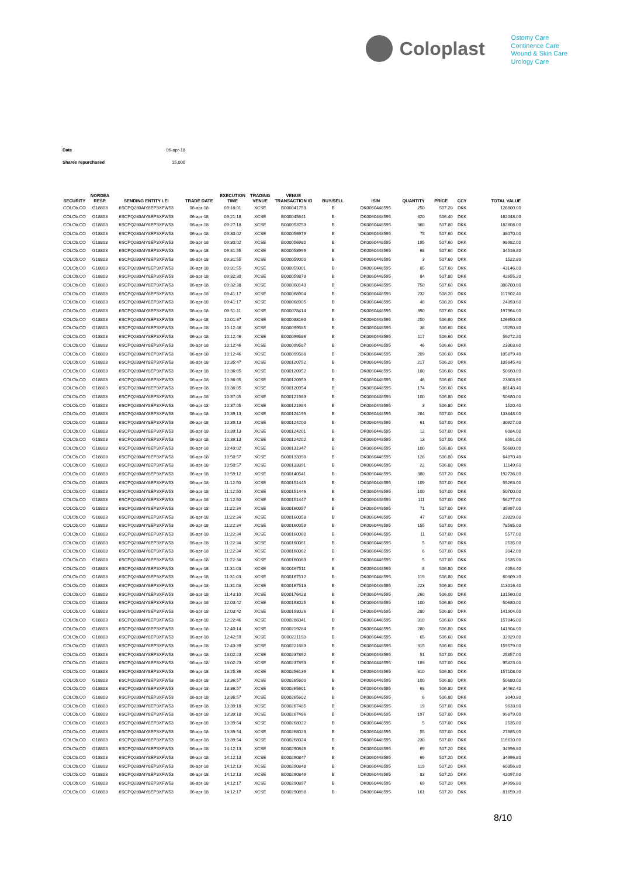Coloplast
Ostomy Care
Continence Care
Wound & Skin Care
Urology Care
Date 06-apr-18
Shares repurchased 15,000
| SECURITY | NORDEA RESP. | SENDING ENTITY LEI | TRADE DATE | EXECUTION TIME | TRADING VENUE | VENUE TRANSACTION ID | BUY/SELL | ISIN | QUANTITY | PRICE | CCY | TOTAL VALUE |
| --- | --- | --- | --- | --- | --- | --- | --- | --- | --- | --- | --- | --- |
| COLOb.CO | G18803 | 6SCPQ280AIY8EP3XFW53 | 06-apr-18 | 09:18:01 | XCSE | B000041753 | B | DK0060448595 | 250 | 507.20 | DKK | 126800.00 |
| COLOb.CO | G18803 | 6SCPQ280AIY8EP3XFW53 | 06-apr-18 | 09:21:18 | XCSE | B000045641 | B | DK0060448595 | 320 | 506.40 | DKK | 162048.00 |
| COLOb.CO | G18803 | 6SCPQ280AIY8EP3XFW53 | 06-apr-18 | 09:27:18 | XCSE | B000053753 | B | DK0060448595 | 360 | 507.80 | DKK | 182808.00 |
| COLOb.CO | G18803 | 6SCPQ280AIY8EP3XFW53 | 06-apr-18 | 09:30:02 | XCSE | B000056979 | B | DK0060448595 | 75 | 507.60 | DKK | 38070.00 |
| COLOb.CO | G18803 | 6SCPQ280AIY8EP3XFW53 | 06-apr-18 | 09:30:02 | XCSE | B000056980 | B | DK0060448595 | 195 | 507.60 | DKK | 98982.00 |
| COLOb.CO | G18803 | 6SCPQ280AIY8EP3XFW53 | 06-apr-18 | 09:31:55 | XCSE | B000058999 | B | DK0060448595 | 68 | 507.60 | DKK | 34516.80 |
| COLOb.CO | G18803 | 6SCPQ280AIY8EP3XFW53 | 06-apr-18 | 09:31:55 | XCSE | B000059000 | B | DK0060448595 | 3 | 507.60 | DKK | 1522.80 |
| COLOb.CO | G18803 | 6SCPQ280AIY8EP3XFW53 | 06-apr-18 | 09:31:55 | XCSE | B000059001 | B | DK0060448595 | 85 | 507.60 | DKK | 43146.00 |
| COLOb.CO | G18803 | 6SCPQ280AIY8EP3XFW53 | 06-apr-18 | 09:32:30 | XCSE | B000059879 | B | DK0060448595 | 84 | 507.80 | DKK | 42655.20 |
| COLOb.CO | G18803 | 6SCPQ280AIY8EP3XFW53 | 06-apr-18 | 09:32:38 | XCSE | B000060143 | B | DK0060448595 | 750 | 507.60 | DKK | 380700.00 |
| COLOb.CO | G18803 | 6SCPQ280AIY8EP3XFW53 | 06-apr-18 | 09:41:17 | XCSE | B000068904 | B | DK0060448595 | 232 | 508.20 | DKK | 117902.40 |
| COLOb.CO | G18803 | 6SCPQ280AIY8EP3XFW53 | 06-apr-18 | 09:41:17 | XCSE | B000068905 | B | DK0060448595 | 48 | 508.20 | DKK | 24393.60 |
| COLOb.CO | G18803 | 6SCPQ280AIY8EP3XFW53 | 06-apr-18 | 09:51:11 | XCSE | B000078414 | B | DK0060448595 | 390 | 507.60 | DKK | 197964.00 |
| COLOb.CO | G18803 | 6SCPQ280AIY8EP3XFW53 | 06-apr-18 | 10:01:37 | XCSE | B000088160 | B | DK0060448595 | 250 | 506.60 | DKK | 126650.00 |
| COLOb.CO | G18803 | 6SCPQ280AIY8EP3XFW53 | 06-apr-18 | 10:12:46 | XCSE | B000099585 | B | DK0060448595 | 38 | 506.60 | DKK | 19250.80 |
| COLOb.CO | G18803 | 6SCPQ280AIY8EP3XFW53 | 06-apr-18 | 10:12:46 | XCSE | B000099586 | B | DK0060448595 | 117 | 506.60 | DKK | 59272.20 |
| COLOb.CO | G18803 | 6SCPQ280AIY8EP3XFW53 | 06-apr-18 | 10:12:46 | XCSE | B000099587 | B | DK0060448595 | 46 | 506.60 | DKK | 23303.60 |
| COLOb.CO | G18803 | 6SCPQ280AIY8EP3XFW53 | 06-apr-18 | 10:12:46 | XCSE | B000099588 | B | DK0060448595 | 209 | 506.60 | DKK | 105879.40 |
| COLOb.CO | G18803 | 6SCPQ280AIY8EP3XFW53 | 06-apr-18 | 10:35:47 | XCSE | B000120752 | B | DK0060448595 | 217 | 506.20 | DKK | 109845.40 |
| COLOb.CO | G18803 | 6SCPQ280AIY8EP3XFW53 | 06-apr-18 | 10:36:05 | XCSE | B000120952 | B | DK0060448595 | 100 | 506.60 | DKK | 50660.00 |
| COLOb.CO | G18803 | 6SCPQ280AIY8EP3XFW53 | 06-apr-18 | 10:36:05 | XCSE | B000120953 | B | DK0060448595 | 46 | 506.60 | DKK | 23303.60 |
| COLOb.CO | G18803 | 6SCPQ280AIY8EP3XFW53 | 06-apr-18 | 10:36:05 | XCSE | B000120954 | B | DK0060448595 | 174 | 506.60 | DKK | 88148.40 |
| COLOb.CO | G18803 | 6SCPQ280AIY8EP3XFW53 | 06-apr-18 | 10:37:05 | XCSE | B000121983 | B | DK0060448595 | 100 | 506.80 | DKK | 50680.00 |
| COLOb.CO | G18803 | 6SCPQ280AIY8EP3XFW53 | 06-apr-18 | 10:37:05 | XCSE | B000121984 | B | DK0060448595 | 3 | 506.80 | DKK | 1520.40 |
| COLOb.CO | G18803 | 6SCPQ280AIY8EP3XFW53 | 06-apr-18 | 10:39:13 | XCSE | B000124199 | B | DK0060448595 | 264 | 507.00 | DKK | 133848.00 |
| COLOb.CO | G18803 | 6SCPQ280AIY8EP3XFW53 | 06-apr-18 | 10:39:13 | XCSE | B000124200 | B | DK0060448595 | 61 | 507.00 | DKK | 30927.00 |
| COLOb.CO | G18803 | 6SCPQ280AIY8EP3XFW53 | 06-apr-18 | 10:39:13 | XCSE | B000124201 | B | DK0060448595 | 12 | 507.00 | DKK | 6084.00 |
| COLOb.CO | G18803 | 6SCPQ280AIY8EP3XFW53 | 06-apr-18 | 10:39:13 | XCSE | B000124202 | B | DK0060448595 | 13 | 507.00 | DKK | 6591.00 |
| COLOb.CO | G18803 | 6SCPQ280AIY8EP3XFW53 | 06-apr-18 | 10:49:02 | XCSE | B000131947 | B | DK0060448595 | 100 | 506.80 | DKK | 50680.00 |
| COLOb.CO | G18803 | 6SCPQ280AIY8EP3XFW53 | 06-apr-18 | 10:50:57 | XCSE | B000133390 | B | DK0060448595 | 128 | 506.80 | DKK | 64870.40 |
| COLOb.CO | G18803 | 6SCPQ280AIY8EP3XFW53 | 06-apr-18 | 10:50:57 | XCSE | B000133391 | B | DK0060448595 | 22 | 506.80 | DKK | 11149.60 |
| COLOb.CO | G18803 | 6SCPQ280AIY8EP3XFW53 | 06-apr-18 | 10:59:12 | XCSE | B000140541 | B | DK0060448595 | 380 | 507.20 | DKK | 192736.00 |
| COLOb.CO | G18803 | 6SCPQ280AIY8EP3XFW53 | 06-apr-18 | 11:12:50 | XCSE | B000151445 | B | DK0060448595 | 109 | 507.00 | DKK | 55263.00 |
| COLOb.CO | G18803 | 6SCPQ280AIY8EP3XFW53 | 06-apr-18 | 11:12:50 | XCSE | B000151446 | B | DK0060448595 | 100 | 507.00 | DKK | 50700.00 |
| COLOb.CO | G18803 | 6SCPQ280AIY8EP3XFW53 | 06-apr-18 | 11:12:50 | XCSE | B000151447 | B | DK0060448595 | 111 | 507.00 | DKK | 56277.00 |
| COLOb.CO | G18803 | 6SCPQ280AIY8EP3XFW53 | 06-apr-18 | 11:22:34 | XCSE | B000160057 | B | DK0060448595 | 71 | 507.00 | DKK | 35997.00 |
| COLOb.CO | G18803 | 6SCPQ280AIY8EP3XFW53 | 06-apr-18 | 11:22:34 | XCSE | B000160058 | B | DK0060448595 | 47 | 507.00 | DKK | 23829.00 |
| COLOb.CO | G18803 | 6SCPQ280AIY8EP3XFW53 | 06-apr-18 | 11:22:34 | XCSE | B000160059 | B | DK0060448595 | 155 | 507.00 | DKK | 78585.00 |
| COLOb.CO | G18803 | 6SCPQ280AIY8EP3XFW53 | 06-apr-18 | 11:22:34 | XCSE | B000160060 | B | DK0060448595 | 11 | 507.00 | DKK | 5577.00 |
| COLOb.CO | G18803 | 6SCPQ280AIY8EP3XFW53 | 06-apr-18 | 11:22:34 | XCSE | B000160061 | B | DK0060448595 | 5 | 507.00 | DKK | 2535.00 |
| COLOb.CO | G18803 | 6SCPQ280AIY8EP3XFW53 | 06-apr-18 | 11:22:34 | XCSE | B000160062 | B | DK0060448595 | 6 | 507.00 | DKK | 3042.00 |
| COLOb.CO | G18803 | 6SCPQ280AIY8EP3XFW53 | 06-apr-18 | 11:22:34 | XCSE | B000160063 | B | DK0060448595 | 5 | 507.00 | DKK | 2535.00 |
| COLOb.CO | G18803 | 6SCPQ280AIY8EP3XFW53 | 06-apr-18 | 11:31:03 | XCSE | B000167511 | B | DK0060448595 | 8 | 506.80 | DKK | 4054.40 |
| COLOb.CO | G18803 | 6SCPQ280AIY8EP3XFW53 | 06-apr-18 | 11:31:03 | XCSE | B000167512 | B | DK0060448595 | 119 | 506.80 | DKK | 60309.20 |
| COLOb.CO | G18803 | 6SCPQ280AIY8EP3XFW53 | 06-apr-18 | 11:31:03 | XCSE | B000167513 | B | DK0060448595 | 223 | 506.80 | DKK | 113016.40 |
| COLOb.CO | G18803 | 6SCPQ280AIY8EP3XFW53 | 06-apr-18 | 11:43:10 | XCSE | B000176428 | B | DK0060448595 | 260 | 506.00 | DKK | 131560.00 |
| COLOb.CO | G18803 | 6SCPQ280AIY8EP3XFW53 | 06-apr-18 | 12:03:42 | XCSE | B000193025 | B | DK0060448595 | 100 | 506.80 | DKK | 50680.00 |
| COLOb.CO | G18803 | 6SCPQ280AIY8EP3XFW53 | 06-apr-18 | 12:03:42 | XCSE | B000193026 | B | DK0060448595 | 280 | 506.80 | DKK | 141904.00 |
| COLOb.CO | G18803 | 6SCPQ280AIY8EP3XFW53 | 06-apr-18 | 12:22:46 | XCSE | B000206041 | B | DK0060448595 | 310 | 506.60 | DKK | 157046.00 |
| COLOb.CO | G18803 | 6SCPQ280AIY8EP3XFW53 | 06-apr-18 | 12:40:14 | XCSE | B000219284 | B | DK0060448595 | 280 | 506.80 | DKK | 141904.00 |
| COLOb.CO | G18803 | 6SCPQ280AIY8EP3XFW53 | 06-apr-18 | 12:42:59 | XCSE | B000221193 | B | DK0060448595 | 65 | 506.60 | DKK | 32929.00 |
| COLOb.CO | G18803 | 6SCPQ280AIY8EP3XFW53 | 06-apr-18 | 12:43:39 | XCSE | B000221683 | B | DK0060448595 | 315 | 506.60 | DKK | 159579.00 |
| COLOb.CO | G18803 | 6SCPQ280AIY8EP3XFW53 | 06-apr-18 | 13:02:23 | XCSE | B000237892 | B | DK0060448595 | 51 | 507.00 | DKK | 25857.00 |
| COLOb.CO | G18803 | 6SCPQ280AIY8EP3XFW53 | 06-apr-18 | 13:02:23 | XCSE | B000237893 | B | DK0060448595 | 189 | 507.00 | DKK | 95823.00 |
| COLOb.CO | G18803 | 6SCPQ280AIY8EP3XFW53 | 06-apr-18 | 13:25:36 | XCSE | B000256139 | B | DK0060448595 | 310 | 506.80 | DKK | 157108.00 |
| COLOb.CO | G18803 | 6SCPQ280AIY8EP3XFW53 | 06-apr-18 | 13:36:57 | XCSE | B000265600 | B | DK0060448595 | 100 | 506.80 | DKK | 50680.00 |
| COLOb.CO | G18803 | 6SCPQ280AIY8EP3XFW53 | 06-apr-18 | 13:36:57 | XCSE | B000265601 | B | DK0060448595 | 68 | 506.80 | DKK | 34462.40 |
| COLOb.CO | G18803 | 6SCPQ280AIY8EP3XFW53 | 06-apr-18 | 13:36:57 | XCSE | B000265602 | B | DK0060448595 | 6 | 506.80 | DKK | 3040.80 |
| COLOb.CO | G18803 | 6SCPQ280AIY8EP3XFW53 | 06-apr-18 | 13:39:18 | XCSE | B000267485 | B | DK0060448595 | 19 | 507.00 | DKK | 9633.00 |
| COLOb.CO | G18803 | 6SCPQ280AIY8EP3XFW53 | 06-apr-18 | 13:39:18 | XCSE | B000267486 | B | DK0060448595 | 197 | 507.00 | DKK | 99879.00 |
| COLOb.CO | G18803 | 6SCPQ280AIY8EP3XFW53 | 06-apr-18 | 13:39:54 | XCSE | B000268022 | B | DK0060448595 | 5 | 507.00 | DKK | 2535.00 |
| COLOb.CO | G18803 | 6SCPQ280AIY8EP3XFW53 | 06-apr-18 | 13:39:54 | XCSE | B000268023 | B | DK0060448595 | 55 | 507.00 | DKK | 27885.00 |
| COLOb.CO | G18803 | 6SCPQ280AIY8EP3XFW53 | 06-apr-18 | 13:39:54 | XCSE | B000268024 | B | DK0060448595 | 230 | 507.00 | DKK | 116610.00 |
| COLOb.CO | G18803 | 6SCPQ280AIY8EP3XFW53 | 06-apr-18 | 14:12:13 | XCSE | B000290846 | B | DK0060448595 | 69 | 507.20 | DKK | 34996.80 |
| COLOb.CO | G18803 | 6SCPQ280AIY8EP3XFW53 | 06-apr-18 | 14:12:13 | XCSE | B000290847 | B | DK0060448595 | 69 | 507.20 | DKK | 34996.80 |
| COLOb.CO | G18803 | 6SCPQ280AIY8EP3XFW53 | 06-apr-18 | 14:12:13 | XCSE | B000290848 | B | DK0060448595 | 119 | 507.20 | DKK | 60356.80 |
| COLOb.CO | G18803 | 6SCPQ280AIY8EP3XFW53 | 06-apr-18 | 14:12:13 | XCSE | B000290849 | B | DK0060448595 | 83 | 507.20 | DKK | 42097.60 |
| COLOb.CO | G18803 | 6SCPQ280AIY8EP3XFW53 | 06-apr-18 | 14:12:17 | XCSE | B000290897 | B | DK0060448595 | 69 | 507.20 | DKK | 34996.80 |
| COLOb.CO | G18803 | 6SCPQ280AIY8EP3XFW53 | 06-apr-18 | 14:12:17 | XCSE | B000290898 | B | DK0060448595 | 161 | 507.20 | DKK | 81659.20 |
8/10